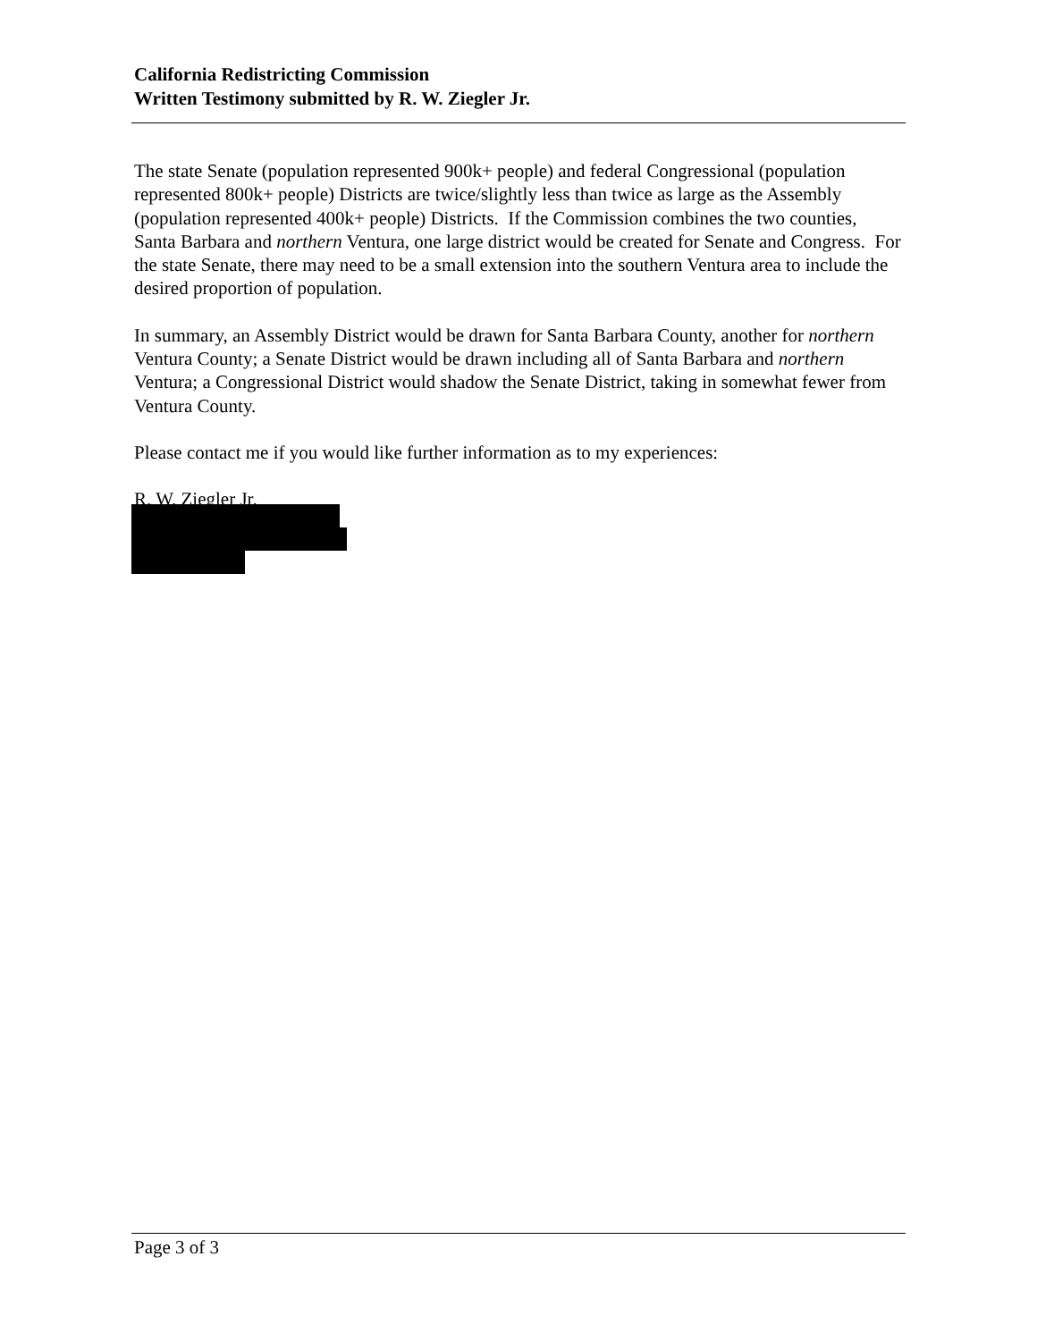California Redistricting Commission
Written Testimony submitted by R. W. Ziegler Jr.
The state Senate (population represented 900k+ people) and federal Congressional (population represented 800k+ people) Districts are twice/slightly less than twice as large as the Assembly (population represented 400k+ people) Districts. If the Commission combines the two counties, Santa Barbara and northern Ventura, one large district would be created for Senate and Congress. For the state Senate, there may need to be a small extension into the southern Ventura area to include the desired proportion of population.
In summary, an Assembly District would be drawn for Santa Barbara County, another for northern Ventura County; a Senate District would be drawn including all of Santa Barbara and northern Ventura; a Congressional District would shadow the Senate District, taking in somewhat fewer from Ventura County.
Please contact me if you would like further information as to my experiences:
R. W. Ziegler Jr.
Page 3 of 3